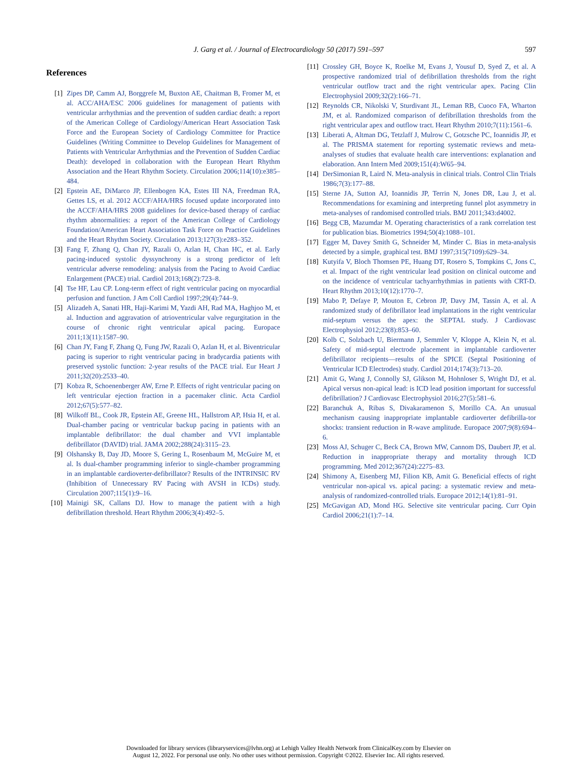J. Garg et al. / Journal of Electrocardiology 50 (2017) 591–597 597
References
[1] Zipes DP, Camm AJ, Borggrefe M, Buxton AE, Chaitman B, Fromer M, et al. ACC/AHA/ESC 2006 guidelines for management of patients with ventricular arrhythmias and the prevention of sudden cardiac death: a report of the American College of Cardiology/American Heart Association Task Force and the European Society of Cardiology Committee for Practice Guidelines (Writing Committee to Develop Guidelines for Management of Patients with Ventricular Arrhythmias and the Prevention of Sudden Cardiac Death): developed in collaboration with the European Heart Rhythm Association and the Heart Rhythm Society. Circulation 2006;114(10):e385–484.
[2] Epstein AE, DiMarco JP, Ellenbogen KA, Estes III NA, Freedman RA, Gettes LS, et al. 2012 ACCF/AHA/HRS focused update incorporated into the ACCF/AHA/HRS 2008 guidelines for device-based therapy of cardiac rhythm abnormalities: a report of the American College of Cardiology Foundation/American Heart Association Task Force on Practice Guidelines and the Heart Rhythm Society. Circulation 2013;127(3):e283–352.
[3] Fang F, Zhang Q, Chan JY, Razali O, Azlan H, Chan HC, et al. Early pacing-induced systolic dyssynchrony is a strong predictor of left ventricular adverse remodeling: analysis from the Pacing to Avoid Cardiac Enlargement (PACE) trial. Cardiol 2013;168(2):723–8.
[4] Tse HF, Lau CP. Long-term effect of right ventricular pacing on myocardial perfusion and function. J Am Coll Cardiol 1997;29(4):744–9.
[5] Alizadeh A, Sanati HR, Haji-Karimi M, Yazdi AH, Rad MA, Haghjoo M, et al. Induction and aggravation of atrioventricular valve regurgitation in the course of chronic right ventricular apical pacing. Europace 2011;13(11):1587–90.
[6] Chan JY, Fang F, Zhang Q, Fung JW, Razali O, Azlan H, et al. Biventricular pacing is superior to right ventricular pacing in bradycardia patients with preserved systolic function: 2-year results of the PACE trial. Eur Heart J 2011;32(20):2533–40.
[7] Kobza R, Schoenenberger AW, Erne P. Effects of right ventricular pacing on left ventricular ejection fraction in a pacemaker clinic. Acta Cardiol 2012;67(5):577–82.
[8] Wilkoff BL, Cook JR, Epstein AE, Greene HL, Hallstrom AP, Hsia H, et al. Dual-chamber pacing or ventricular backup pacing in patients with an implantable defibrillator: the dual chamber and VVI implantable defibrillator (DAVID) trial. JAMA 2002;288(24):3115–23.
[9] Olshansky B, Day JD, Moore S, Gering L, Rosenbaum M, McGuire M, et al. Is dual-chamber programming inferior to single-chamber programming in an implantable cardioverter-defibrillator? Results of the INTRINSIC RV (Inhibition of Unnecessary RV Pacing with AVSH in ICDs) study. Circulation 2007;115(1):9–16.
[10] Mainigi SK, Callans DJ. How to manage the patient with a high defibrillation threshold. Heart Rhythm 2006;3(4):492–5.
[11] Crossley GH, Boyce K, Roelke M, Evans J, Yousuf D, Syed Z, et al. A prospective randomized trial of defibrillation thresholds from the right ventricular outflow tract and the right ventricular apex. Pacing Clin Electrophysiol 2009;32(2):166–71.
[12] Reynolds CR, Nikolski V, Sturdivant JL, Leman RB, Cuoco FA, Wharton JM, et al. Randomized comparison of defibrillation thresholds from the right ventricular apex and outflow tract. Heart Rhythm 2010;7(11):1561–6.
[13] Liberati A, Altman DG, Tetzlaff J, Mulrow C, Gotzsche PC, Ioannidis JP, et al. The PRISMA statement for reporting systematic reviews and meta-analyses of studies that evaluate health care interventions: explanation and elaboration. Ann Intern Med 2009;151(4):W65–94.
[14] DerSimonian R, Laird N. Meta-analysis in clinical trials. Control Clin Trials 1986;7(3):177–88.
[15] Sterne JA, Sutton AJ, Ioannidis JP, Terrin N, Jones DR, Lau J, et al. Recommendations for examining and interpreting funnel plot asymmetry in meta-analyses of randomised controlled trials. BMJ 2011;343:d4002.
[16] Begg CB, Mazumdar M. Operating characteristics of a rank correlation test for publication bias. Biometrics 1994;50(4):1088–101.
[17] Egger M, Davey Smith G, Schneider M, Minder C. Bias in meta-analysis detected by a simple, graphical test. BMJ 1997;315(7109):629–34.
[18] Kutyifa V, Bloch Thomsen PE, Huang DT, Rosero S, Tompkins C, Jons C, et al. Impact of the right ventricular lead position on clinical outcome and on the incidence of ventricular tachyarrhythmias in patients with CRT-D. Heart Rhythm 2013;10(12):1770–7.
[19] Mabo P, Defaye P, Mouton E, Cebron JP, Davy JM, Tassin A, et al. A randomized study of defibrillator lead implantations in the right ventricular mid-septum versus the apex: the SEPTAL study. J Cardiovasc Electrophysiol 2012;23(8):853–60.
[20] Kolb C, Solzbach U, Biermann J, Semmler V, Kloppe A, Klein N, et al. Safety of mid-septal electrode placement in implantable cardioverter defibrillator recipients—results of the SPICE (Septal Positioning of Ventricular ICD Electrodes) study. Cardiol 2014;174(3):713–20.
[21] Amit G, Wang J, Connolly SJ, Glikson M, Hohnloser S, Wright DJ, et al. Apical versus non-apical lead: is ICD lead position important for successful defibrillation? J Cardiovasc Electrophysiol 2016;27(5):581–6.
[22] Baranchuk A, Ribas S, Divakaramenon S, Morillo CA. An unusual mechanism causing inappropriate implantable cardioverter defibrilla-tor shocks: transient reduction in R-wave amplitude. Europace 2007;9(8):694–6.
[23] Moss AJ, Schuger C, Beck CA, Brown MW, Cannom DS, Daubert JP, et al. Reduction in inappropriate therapy and mortality through ICD programming. Med 2012;367(24):2275–83.
[24] Shimony A, Eisenberg MJ, Filion KB, Amit G. Beneficial effects of right ventricular non-apical vs. apical pacing: a systematic review and meta-analysis of randomized-controlled trials. Europace 2012;14(1):81–91.
[25] McGavigan AD, Mond HG. Selective site ventricular pacing. Curr Opin Cardiol 2006;21(1):7–14.
Downloaded for library services (libraryservices@lvhn.org) at Lehigh Valley Health Network from ClinicalKey.com by Elsevier on
August 12, 2022. For personal use only. No other uses without permission. Copyright ©2022. Elsevier Inc. All rights reserved.